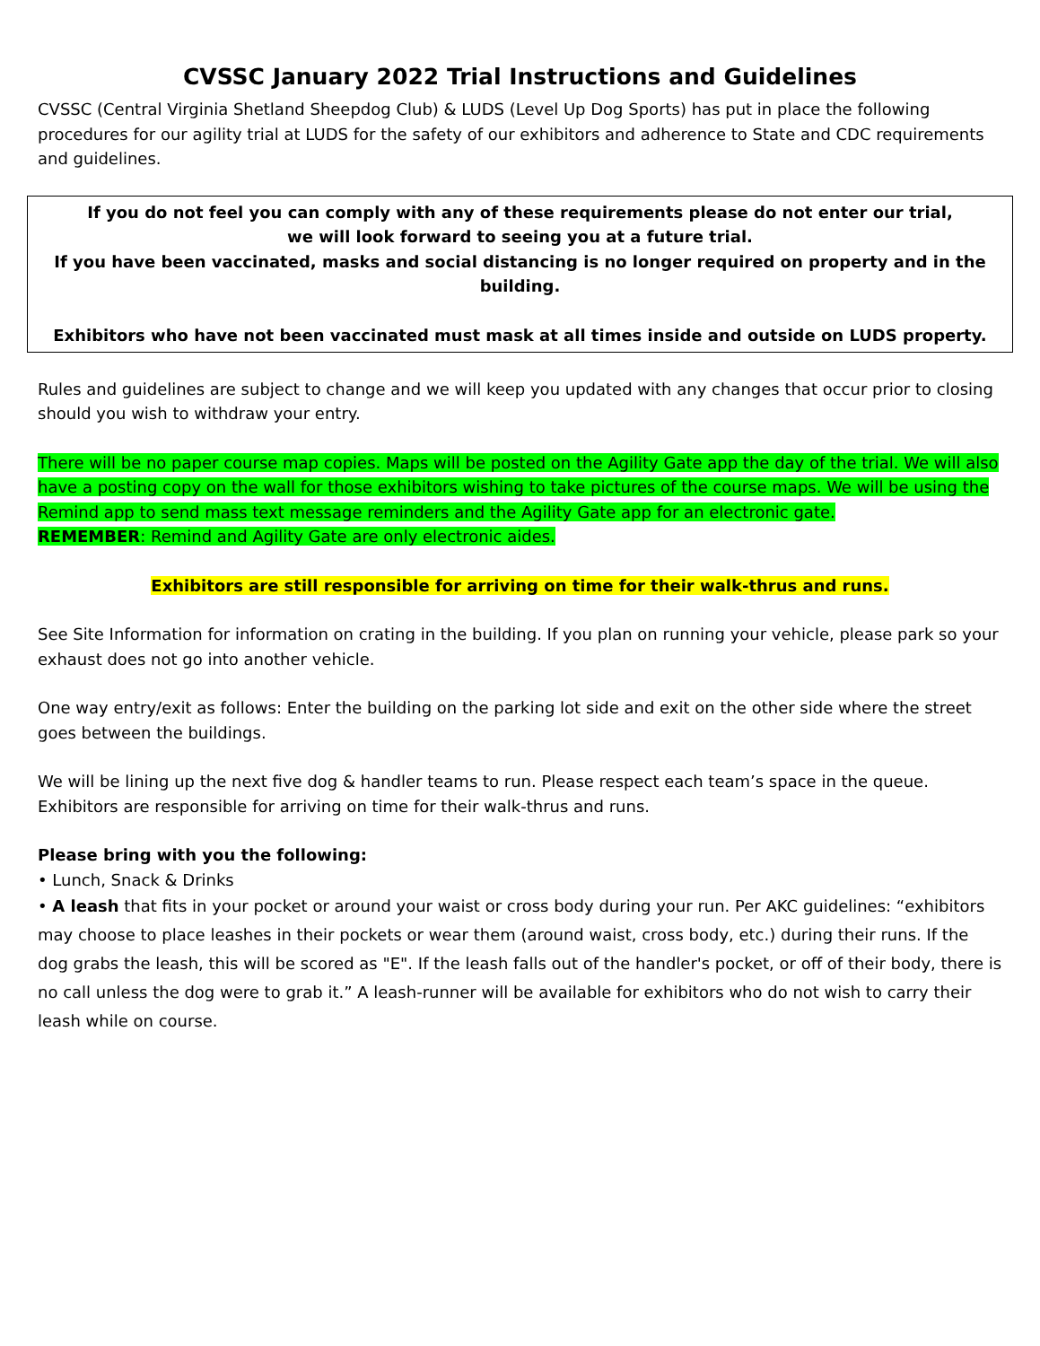CVSSC January 2022 Trial Instructions and Guidelines
CVSSC (Central Virginia Shetland Sheepdog Club) & LUDS (Level Up Dog Sports) has put in place the following procedures for our agility trial at LUDS for the safety of our exhibitors and adherence to State and CDC requirements and guidelines.
If you do not feel you can comply with any of these requirements please do not enter our trial,
we will look forward to seeing you at a future trial.
If you have been vaccinated, masks and social distancing is no longer required on property and in the building.
Exhibitors who have not been vaccinated must mask at all times inside and outside on LUDS property.
Rules and guidelines are subject to change and we will keep you updated with any changes that occur prior to closing should you wish to withdraw your entry.
There will be no paper course map copies. Maps will be posted on the Agility Gate app the day of the trial. We will also have a posting copy on the wall for those exhibitors wishing to take pictures of the course maps. We will be using the Remind app to send mass text message reminders and the Agility Gate app for an electronic gate.
REMEMBER: Remind and Agility Gate are only electronic aides.
Exhibitors are still responsible for arriving on time for their walk-thrus and runs.
See Site Information for information on crating in the building. If you plan on running your vehicle, please park so your exhaust does not go into another vehicle.
One way entry/exit as follows: Enter the building on the parking lot side and exit on the other side where the street goes between the buildings.
We will be lining up the next five dog & handler teams to run. Please respect each team’s space in the queue. Exhibitors are responsible for arriving on time for their walk-thrus and runs.
Please bring with you the following:
• Lunch, Snack & Drinks
• A leash that fits in your pocket or around your waist or cross body during your run. Per AKC guidelines: “exhibitors may choose to place leashes in their pockets or wear them (around waist, cross body, etc.) during their runs. If the dog grabs the leash, this will be scored as "E". If the leash falls out of the handler's pocket, or off of their body, there is no call unless the dog were to grab it.” A leash-runner will be available for exhibitors who do not wish to carry their leash while on course.